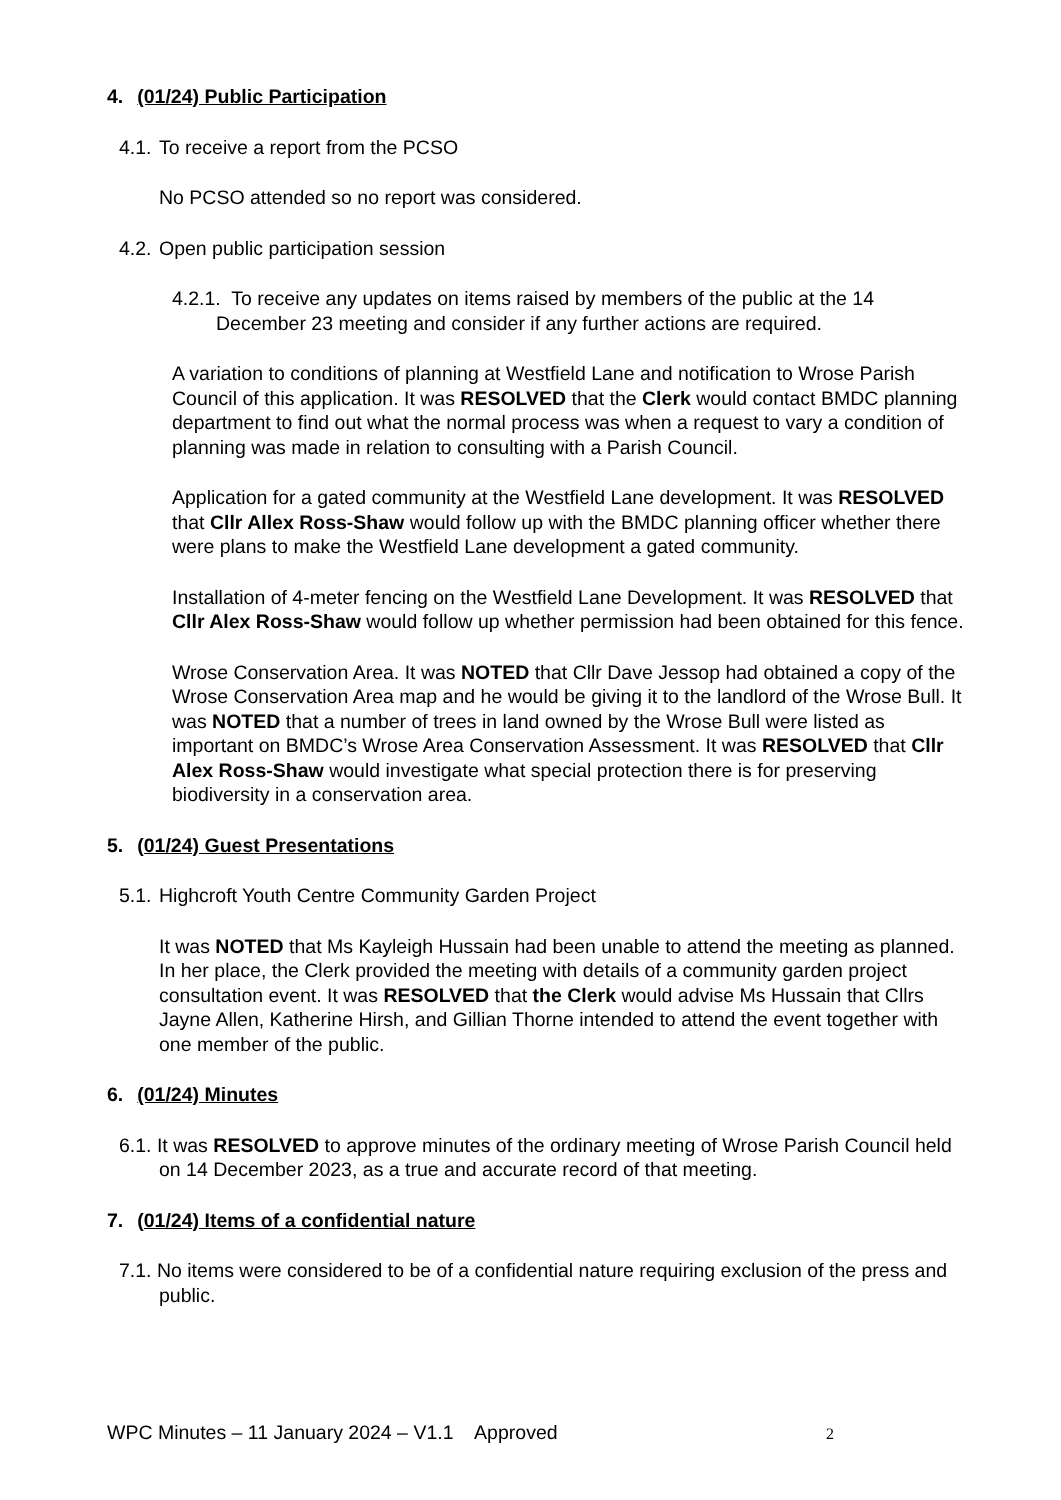4. (01/24) Public Participation
4.1. To receive a report from the PCSO
No PCSO attended so no report was considered.
4.2. Open public participation session
4.2.1. To receive any updates on items raised by members of the public at the 14 December 23 meeting and consider if any further actions are required.
A variation to conditions of planning at Westfield Lane and notification to Wrose Parish Council of this application. It was RESOLVED that the Clerk would contact BMDC planning department to find out what the normal process was when a request to vary a condition of planning was made in relation to consulting with a Parish Council.
Application for a gated community at the Westfield Lane development. It was RESOLVED that Cllr Allex Ross-Shaw would follow up with the BMDC planning officer whether there were plans to make the Westfield Lane development a gated community.
Installation of 4-meter fencing on the Westfield Lane Development. It was RESOLVED that Cllr Alex Ross-Shaw would follow up whether permission had been obtained for this fence.
Wrose Conservation Area. It was NOTED that Cllr Dave Jessop had obtained a copy of the Wrose Conservation Area map and he would be giving it to the landlord of the Wrose Bull. It was NOTED that a number of trees in land owned by the Wrose Bull were listed as important on BMDC’s Wrose Area Conservation Assessment. It was RESOLVED that Cllr Alex Ross-Shaw would investigate what special protection there is for preserving biodiversity in a conservation area.
5. (01/24) Guest Presentations
5.1. Highcroft Youth Centre Community Garden Project
It was NOTED that Ms Kayleigh Hussain had been unable to attend the meeting as planned. In her place, the Clerk provided the meeting with details of a community garden project consultation event. It was RESOLVED that the Clerk would advise Ms Hussain that Cllrs Jayne Allen, Katherine Hirsh, and Gillian Thorne intended to attend the event together with one member of the public.
6. (01/24) Minutes
6.1. It was RESOLVED to approve minutes of the ordinary meeting of Wrose Parish Council held on 14 December 2023, as a true and accurate record of that meeting.
7. (01/24) Items of a confidential nature
7.1. No items were considered to be of a confidential nature requiring exclusion of the press and public.
WPC Minutes – 11 January 2024 – V1.1 Approved 2